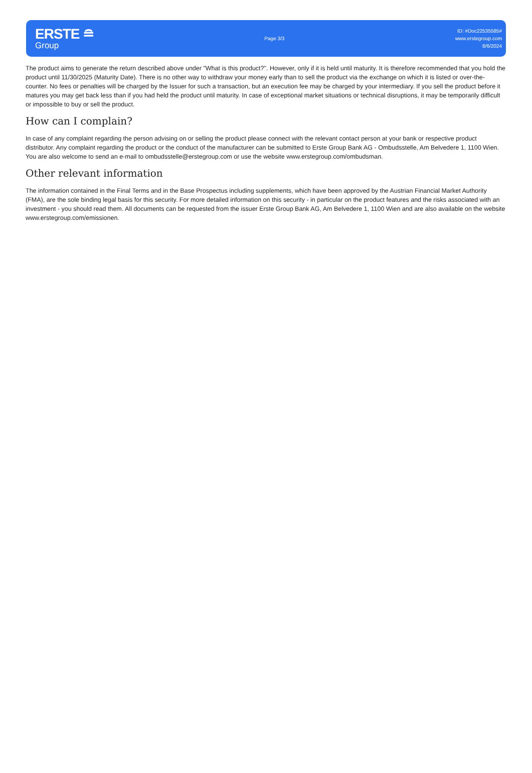ERSTE ≘
Group
Page 3/3
ID: #Doc22535585#
www.erstegroup.com
8/6/2024
The product aims to generate the return described above under "What is this product?". However, only if it is held until maturity. It is therefore recommended that you hold the product until 11/30/2025 (Maturity Date). There is no other way to withdraw your money early than to sell the product via the exchange on which it is listed or over-the-counter. No fees or penalties will be charged by the Issuer for such a transaction, but an execution fee may be charged by your intermediary. If you sell the product before it matures you may get back less than if you had held the product until maturity. In case of exceptional market situations or technical disruptions, it may be temporarily difficult or impossible to buy or sell the product.
How can I complain?
In case of any complaint regarding the person advising on or selling the product please connect with the relevant contact person at your bank or respective product distributor. Any complaint regarding the product or the conduct of the manufacturer can be submitted to Erste Group Bank AG - Ombudsstelle, Am Belvedere 1, 1100 Wien. You are also welcome to send an e-mail to ombudsstelle@erstegroup.com or use the website www.erstegroup.com/ombudsman.
Other relevant information
The information contained in the Final Terms and in the Base Prospectus including supplements, which have been approved by the Austrian Financial Market Authority (FMA), are the sole binding legal basis for this security. For more detailed information on this security - in particular on the product features and the risks associated with an investment - you should read them. All documents can be requested from the issuer Erste Group Bank AG, Am Belvedere 1, 1100 Wien and are also available on the website www.erstegroup.com/emissionen.